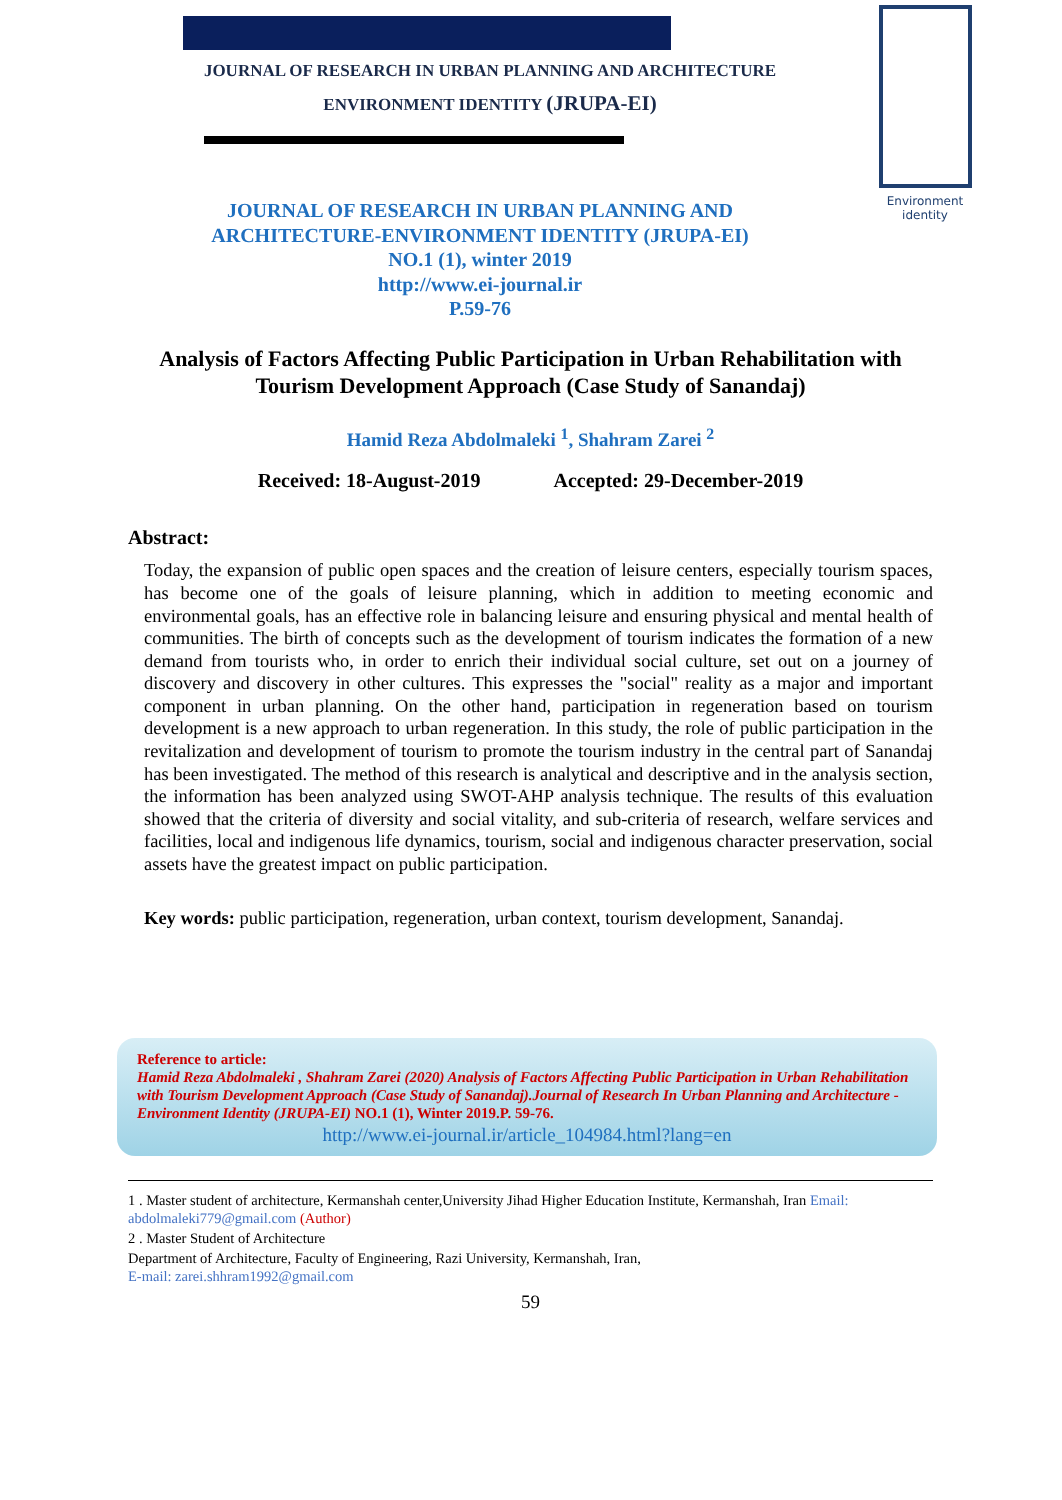JOURNAL OF RESEARCH IN URBAN PLANNING AND ARCHITECTURE
ENVIRONMENT IDENTITY (JRUPA-EI)
Environment
identity
JOURNAL OF RESEARCH IN URBAN PLANNING AND
ARCHITECTURE-ENVIRONMENT IDENTITY (JRUPA-EI)
NO.1 (1), winter 2019
http://www.ei-journal.ir
P.59-76
Analysis of Factors Affecting Public Participation in Urban Rehabilitation with Tourism Development Approach (Case Study of Sanandaj)
Hamid Reza Abdolmaleki <sup>1</sup>, Shahram Zarei <sup>2</sup>
Received: 18-August-2019 Accepted: 29-December-2019
Abstract:
Today, the expansion of public open spaces and the creation of leisure centers, especially tourism spaces, has become one of the goals of leisure planning, which in addition to meeting economic and environmental goals, has an effective role in balancing leisure and ensuring physical and mental health of communities. The birth of concepts such as the development of tourism indicates the formation of a new demand from tourists who, in order to enrich their individual social culture, set out on a journey of discovery and discovery in other cultures. This expresses the "social" reality as a major and important component in urban planning. On the other hand, participation in regeneration based on tourism development is a new approach to urban regeneration. In this study, the role of public participation in the revitalization and development of tourism to promote the tourism industry in the central part of Sanandaj has been investigated. The method of this research is analytical and descriptive and in the analysis section, the information has been analyzed using SWOT-AHP analysis technique. The results of this evaluation showed that the criteria of diversity and social vitality, and sub-criteria of research, welfare services and facilities, local and indigenous life dynamics, tourism, social and indigenous character preservation, social assets have the greatest impact on public participation.
Key words: public participation, regeneration, urban context, tourism development, Sanandaj.
Reference to article:
Hamid Reza Abdolmaleki , Shahram Zarei (2020) Analysis of Factors Affecting Public Participation in Urban Rehabilitation with Tourism Development Approach (Case Study of Sanandaj).Journal of Research In Urban Planning and Architecture - Environment Identity (JRUPA-EI) NO.1 (1), Winter 2019.P. 59-76.
http://www.ei-journal.ir/article_104984.html?lang=en
1 . Master student of architecture, Kermanshah center,University Jihad Higher Education Institute, Kermanshah, Iran Email: abdolmaleki779@gmail.com (Author)
2 . Master Student of Architecture
Department of Architecture, Faculty of Engineering, Razi University, Kermanshah, Iran,
E-mail: zarei.shhram1992@gmail.com
59